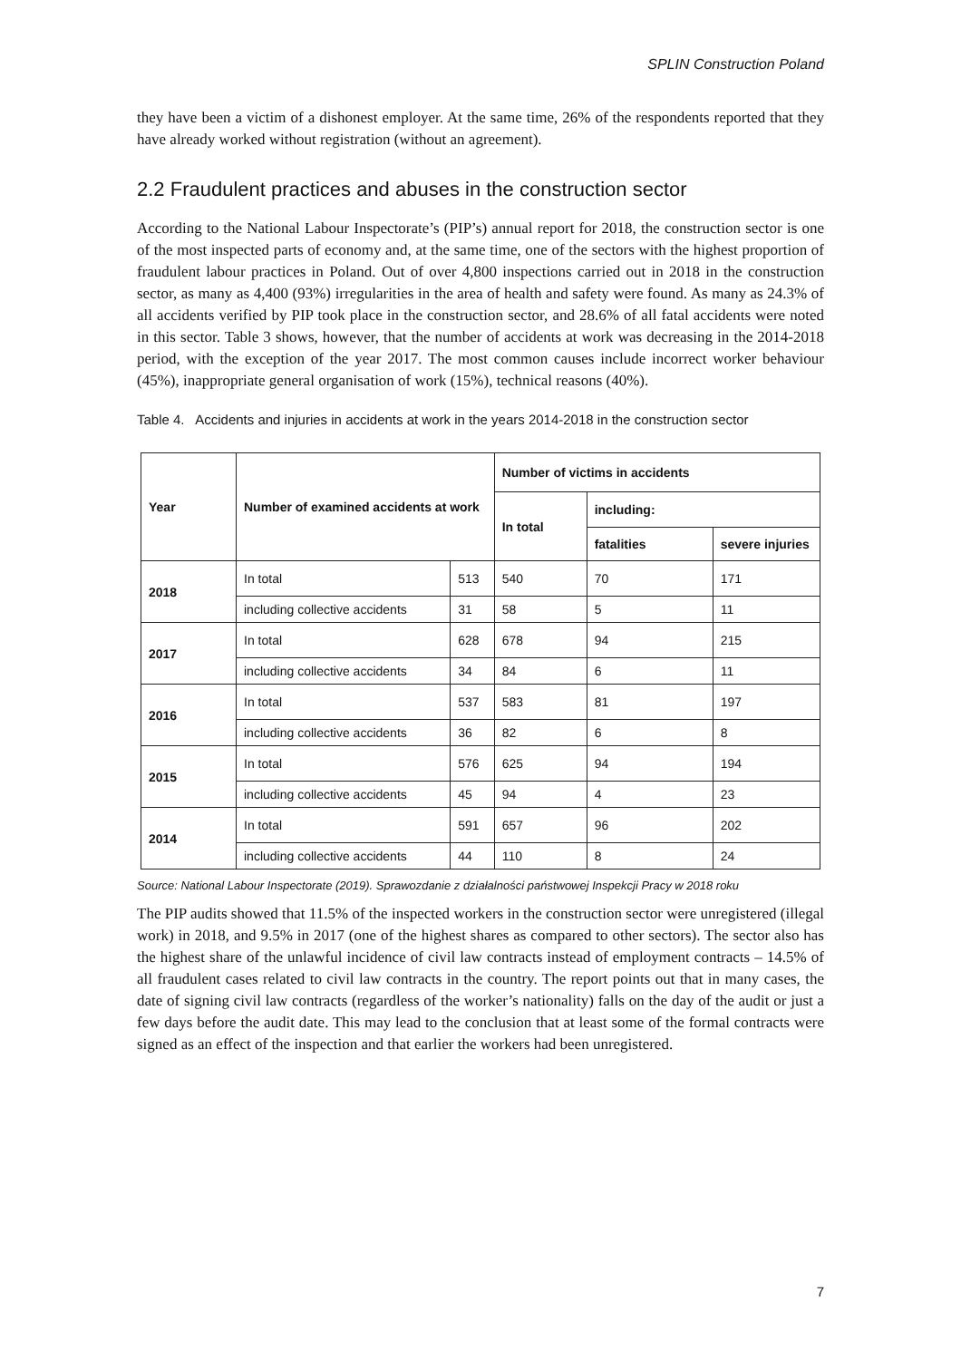SPLIN Construction Poland
they have been a victim of a dishonest employer. At the same time, 26% of the respondents reported that they have already worked without registration (without an agreement).
2.2 Fraudulent practices and abuses in the construction sector
According to the National Labour Inspectorate’s (PIP’s) annual report for 2018, the construction sector is one of the most inspected parts of economy and, at the same time, one of the sectors with the highest proportion of fraudulent labour practices in Poland. Out of over 4,800 inspections carried out in 2018 in the construction sector, as many as 4,400 (93%) irregularities in the area of health and safety were found. As many as 24.3% of all accidents verified by PIP took place in the construction sector, and 28.6% of all fatal accidents were noted in this sector. Table 3 shows, however, that the number of accidents at work was decreasing in the 2014-2018 period, with the exception of the year 2017. The most common causes include incorrect worker behaviour (45%), inappropriate general organisation of work (15%), technical reasons (40%).
Table 4. Accidents and injuries in accidents at work in the years 2014-2018 in the construction sector
| Year | Number of examined accidents at work | | Number of victims in accidents | | |
| --- | --- | --- | --- | --- | --- |
| | | | In total | including: | |
| | | | | fatalities | severe injuries |
| 2018 | In total | 513 | 540 | 70 | 171 |
| | including collective accidents | 31 | 58 | 5 | 11 |
| 2017 | In total | 628 | 678 | 94 | 215 |
| | including collective accidents | 34 | 84 | 6 | 11 |
| 2016 | In total | 537 | 583 | 81 | 197 |
| | including collective accidents | 36 | 82 | 6 | 8 |
| 2015 | In total | 576 | 625 | 94 | 194 |
| | including collective accidents | 45 | 94 | 4 | 23 |
| 2014 | In total | 591 | 657 | 96 | 202 |
| | including collective accidents | 44 | 110 | 8 | 24 |
Source: National Labour Inspectorate (2019). Sprawozdanie z działalności państwowej Inspekcji Pracy w 2018 roku
The PIP audits showed that 11.5% of the inspected workers in the construction sector were unregistered (illegal work) in 2018, and 9.5% in 2017 (one of the highest shares as compared to other sectors). The sector also has the highest share of the unlawful incidence of civil law contracts instead of employment contracts – 14.5% of all fraudulent cases related to civil law contracts in the country. The report points out that in many cases, the date of signing civil law contracts (regardless of the worker’s nationality) falls on the day of the audit or just a few days before the audit date. This may lead to the conclusion that at least some of the formal contracts were signed as an effect of the inspection and that earlier the workers had been unregistered.
7